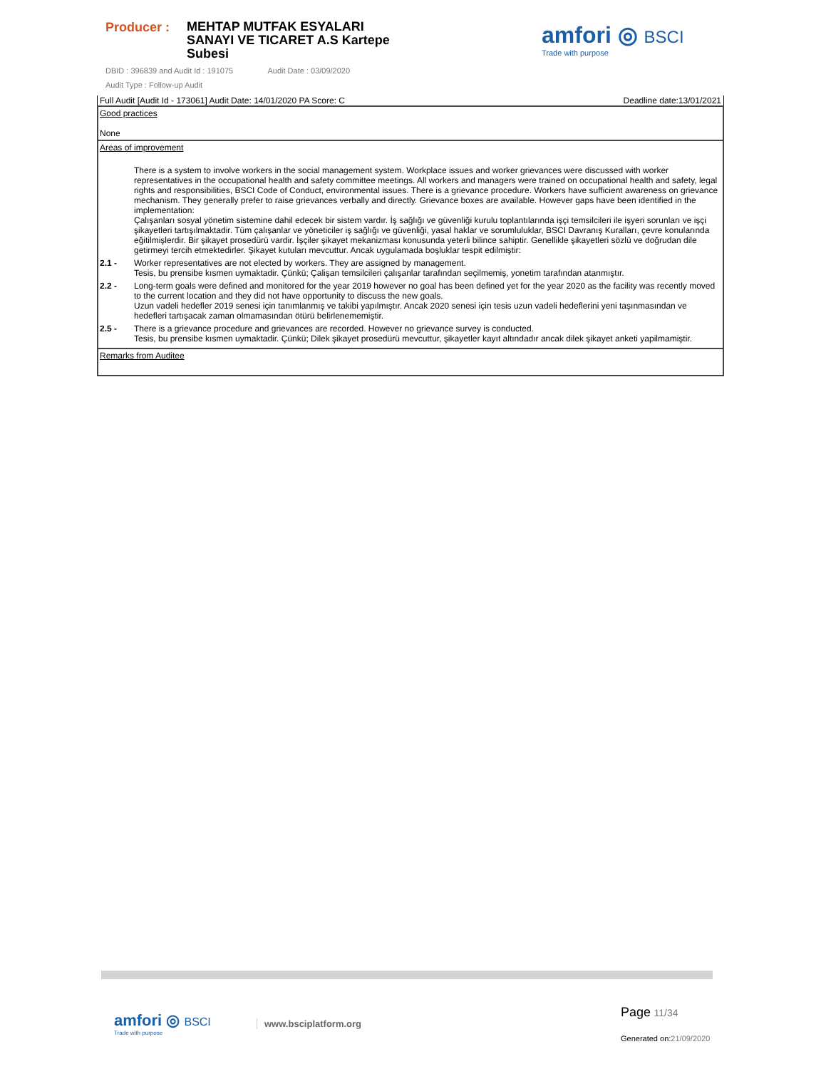Producer :
MEHTAP MUTFAK ESYALARI SANAYI VE TICARET A.S Kartepe Subesi
DBID : 396839 and Audit Id : 191075 Audit Date : 03/09/2020
Audit Type : Follow-up Audit
amfori ◎ BSCI
Trade with purpose
Full Audit [Audit Id - 173061] Audit Date: 14/01/2020 PA Score: C Deadline date:13/01/2021
| Good practices None |
| Areas of improvement There is a system to involve workers in the social management system. Workplace issues and worker grievances were discussed with worker representatives in the occupational health and safety committee meetings. All workers and managers were trained on occupational health and safety, legal rights and responsibilities, BSCI Code of Conduct, environmental issues. There is a grievance procedure. Workers have sufficient awareness on grievance mechanism. They generally prefer to raise grievances verbally and directly. Grievance boxes are available. However gaps have been identified in the implementation: Çalışanları sosyal yönetim sistemine dahil edecek bir sistem vardır. İş sağlığı ve güvenliği kurulu toplantılarında işçi temsilcileri ile işyeri sorunları ve işçi şikayetleri tartışılmaktadir. Tüm çalışanlar ve yöneticiler iş sağlığı ve güvenliği, yasal haklar ve sorumluluklar, BSCI Davranış Kuralları, çevre konularında eğitilmişlerdir. Bir şikayet prosedürü vardir. İşçiler şikayet mekanizması konusunda yeterli bilince sahiptir. Genellikle şikayetleri sözlü ve doğrudan dile getirmeyi tercih etmektedirler. Şikayet kutuları mevcuttur. Ancak uygulamada boşluklar tespit edilmiştir: 2.1 - Worker representatives are not elected by workers. They are assigned by management. Tesis, bu prensibe kısmen uymaktadir. Çünkü; Çalişan temsilcileri çalışanlar tarafından seçilmemiş, yonetim tarafından atanmıştır. 2.2 - Long-term goals were defined and monitored for the year 2019 however no goal has been defined yet for the year 2020 as the facility was recently moved to the current location and they did not have opportunity to discuss the new goals. Uzun vadeli hedefler 2019 senesi için tanımlanmış ve takibi yapılmıştır. Ancak 2020 senesi için tesis uzun vadeli hedeflerini yeni taşınmasından ve hedefleri tartışacak zaman olmamasından ötürü belirlenememiştir. 2.5 - There is a grievance procedure and grievances are recorded. However no grievance survey is conducted. Tesis, bu prensibe kısmen uymaktadir. Çünkü; Dilek şikayet prosedürü mevcuttur, şikayetler kayıt altındadır ancak dilek şikayet anketi yapilmamiştir. |
| Remarks from Auditee |
amfori ◎ BSCI
Trade with purpose
www.bsciplatform.org
Page 11/34
Generated on:21/09/2020